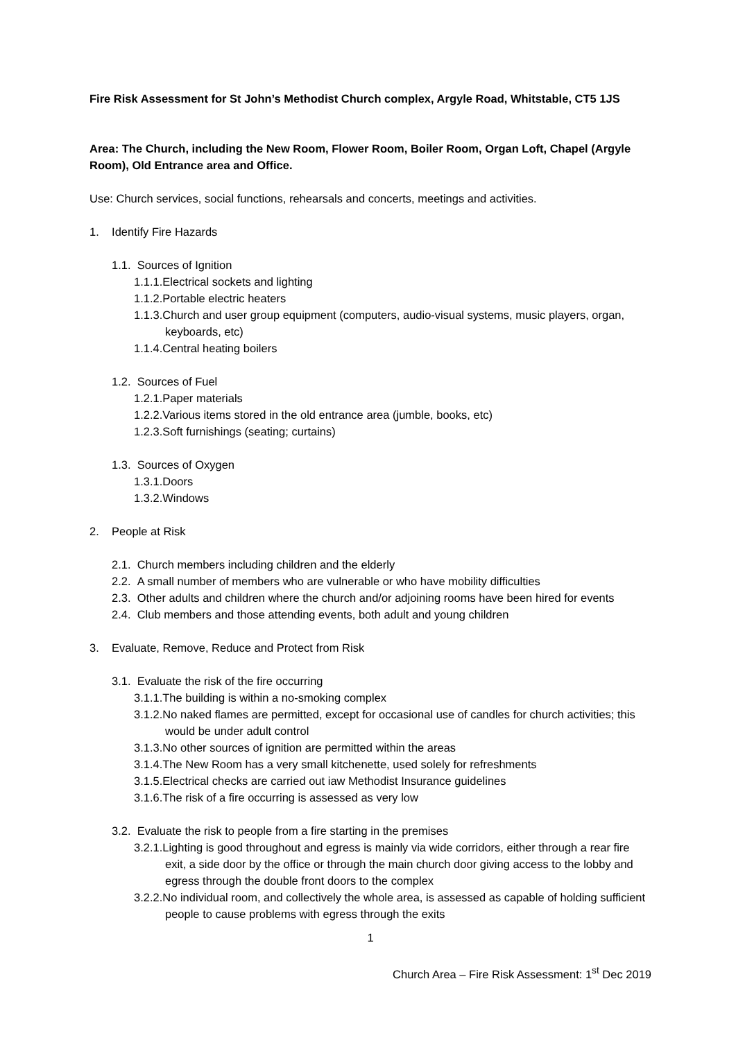Fire Risk Assessment for St John’s Methodist Church complex, Argyle Road, Whitstable, CT5 1JS
Area: The Church, including the New Room, Flower Room, Boiler Room, Organ Loft, Chapel (Argyle Room), Old Entrance area and Office.
Use: Church services, social functions, rehearsals and concerts, meetings and activities.
1. Identify Fire Hazards
1.1. Sources of Ignition
1.1.1.Electrical sockets and lighting
1.1.2.Portable electric heaters
1.1.3.Church and user group equipment (computers, audio-visual systems, music players, organ, keyboards, etc)
1.1.4.Central heating boilers
1.2. Sources of Fuel
1.2.1.Paper materials
1.2.2.Various items stored in the old entrance area (jumble, books, etc)
1.2.3.Soft furnishings (seating; curtains)
1.3. Sources of Oxygen
1.3.1.Doors
1.3.2.Windows
2. People at Risk
2.1. Church members including children and the elderly
2.2. A small number of members who are vulnerable or who have mobility difficulties
2.3. Other adults and children where the church and/or adjoining rooms have been hired for events
2.4. Club members and those attending events, both adult and young children
3. Evaluate, Remove, Reduce and Protect from Risk
3.1. Evaluate the risk of the fire occurring
3.1.1.The building is within a no-smoking complex
3.1.2.No naked flames are permitted, except for occasional use of candles for church activities; this would be under adult control
3.1.3.No other sources of ignition are permitted within the areas
3.1.4.The New Room has a very small kitchenette, used solely for refreshments
3.1.5.Electrical checks are carried out iaw Methodist Insurance guidelines
3.1.6.The risk of a fire occurring is assessed as very low
3.2. Evaluate the risk to people from a fire starting in the premises
3.2.1.Lighting is good throughout and egress is mainly via wide corridors, either through a rear fire exit, a side door by the office or through the main church door giving access to the lobby and egress through the double front doors to the complex
3.2.2.No individual room, and collectively the whole area, is assessed as capable of holding sufficient people to cause problems with egress through the exits
1
Church Area – Fire Risk Assessment: 1<sup>st</sup> Dec 2019